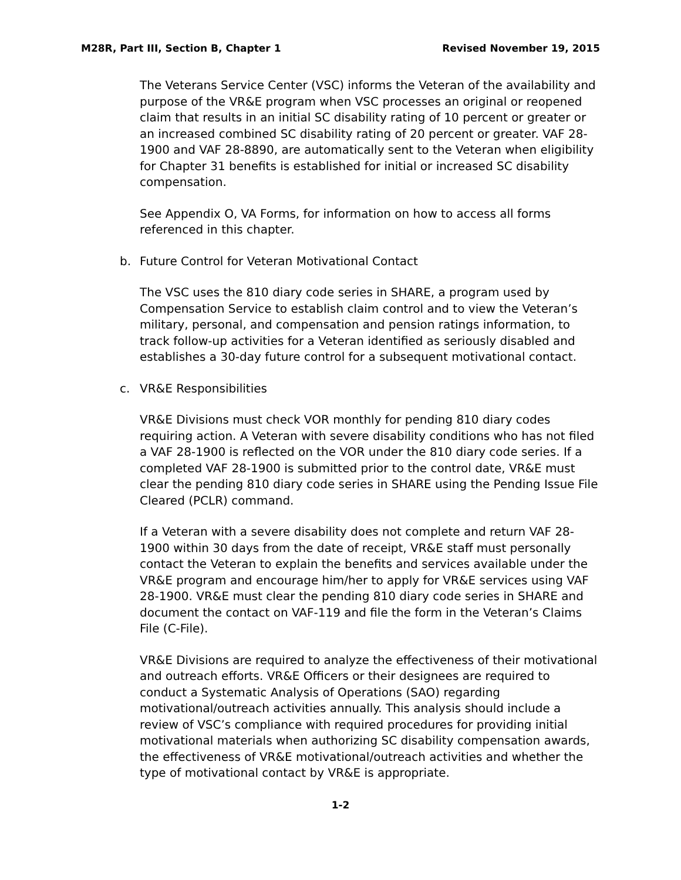M28R, Part III, Section B, Chapter 1 Revised November 19, 2015
The Veterans Service Center (VSC) informs the Veteran of the availability and purpose of the VR&E program when VSC processes an original or reopened claim that results in an initial SC disability rating of 10 percent or greater or an increased combined SC disability rating of 20 percent or greater. VAF 28-1900 and VAF 28-8890, are automatically sent to the Veteran when eligibility for Chapter 31 benefits is established for initial or increased SC disability compensation.
See Appendix O, VA Forms, for information on how to access all forms referenced in this chapter.
b. Future Control for Veteran Motivational Contact
The VSC uses the 810 diary code series in SHARE, a program used by Compensation Service to establish claim control and to view the Veteran’s military, personal, and compensation and pension ratings information, to track follow-up activities for a Veteran identified as seriously disabled and establishes a 30-day future control for a subsequent motivational contact.
c. VR&E Responsibilities
VR&E Divisions must check VOR monthly for pending 810 diary codes requiring action. A Veteran with severe disability conditions who has not filed a VAF 28-1900 is reflected on the VOR under the 810 diary code series. If a completed VAF 28-1900 is submitted prior to the control date, VR&E must clear the pending 810 diary code series in SHARE using the Pending Issue File Cleared (PCLR) command.
If a Veteran with a severe disability does not complete and return VAF 28-1900 within 30 days from the date of receipt, VR&E staff must personally contact the Veteran to explain the benefits and services available under the VR&E program and encourage him/her to apply for VR&E services using VAF 28-1900. VR&E must clear the pending 810 diary code series in SHARE and document the contact on VAF-119 and file the form in the Veteran’s Claims File (C-File).
VR&E Divisions are required to analyze the effectiveness of their motivational and outreach efforts. VR&E Officers or their designees are required to conduct a Systematic Analysis of Operations (SAO) regarding motivational/outreach activities annually. This analysis should include a review of VSC’s compliance with required procedures for providing initial motivational materials when authorizing SC disability compensation awards, the effectiveness of VR&E motivational/outreach activities and whether the type of motivational contact by VR&E is appropriate.
1-2